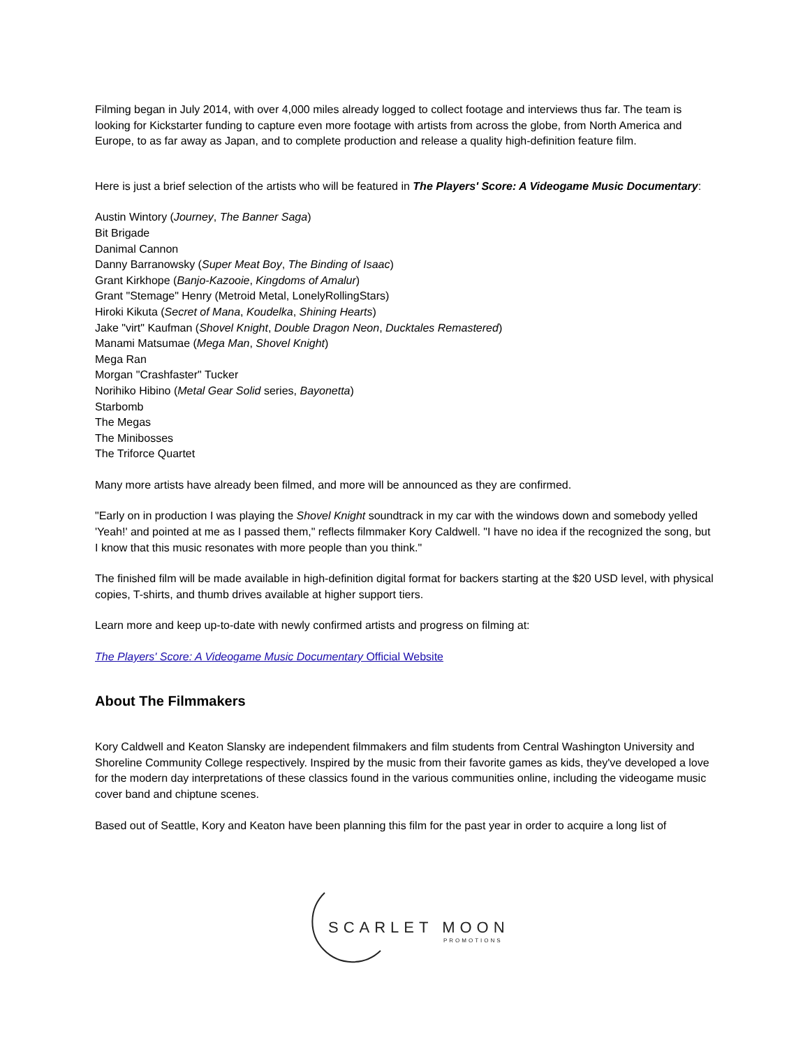Filming began in July 2014, with over 4,000 miles already logged to collect footage and interviews thus far. The team is looking for Kickstarter funding to capture even more footage with artists from across the globe, from North America and Europe, to as far away as Japan, and to complete production and release a quality high-definition feature film.
Here is just a brief selection of the artists who will be featured in The Players' Score: A Videogame Music Documentary:
Austin Wintory (Journey, The Banner Saga)
Bit Brigade
Danimal Cannon
Danny Barranowsky (Super Meat Boy, The Binding of Isaac)
Grant Kirkhope (Banjo-Kazooie, Kingdoms of Amalur)
Grant "Stemage" Henry (Metroid Metal, LonelyRollingStars)
Hiroki Kikuta (Secret of Mana, Koudelka, Shining Hearts)
Jake "virt" Kaufman (Shovel Knight, Double Dragon Neon, Ducktales Remastered)
Manami Matsumae (Mega Man, Shovel Knight)
Mega Ran
Morgan "Crashfaster" Tucker
Norihiko Hibino (Metal Gear Solid series, Bayonetta)
Starbomb
The Megas
The Minibosses
The Triforce Quartet
Many more artists have already been filmed, and more will be announced as they are confirmed.
"Early on in production I was playing the Shovel Knight soundtrack in my car with the windows down and somebody yelled 'Yeah!' and pointed at me as I passed them," reflects filmmaker Kory Caldwell. "I have no idea if the recognized the song, but I know that this music resonates with more people than you think."
The finished film will be made available in high-definition digital format for backers starting at the $20 USD level, with physical copies, T-shirts, and thumb drives available at higher support tiers.
Learn more and keep up-to-date with newly confirmed artists and progress on filming at:
The Players' Score: A Videogame Music Documentary Official Website
About The Filmmakers
Kory Caldwell and Keaton Slansky are independent filmmakers and film students from Central Washington University and Shoreline Community College respectively. Inspired by the music from their favorite games as kids, they've developed a love for the modern day interpretations of these classics found in the various communities online, including the videogame music cover band and chiptune scenes.
Based out of Seattle, Kory and Keaton have been planning this film for the past year in order to acquire a long list of
SCARLET MOON
PROMOTIONS